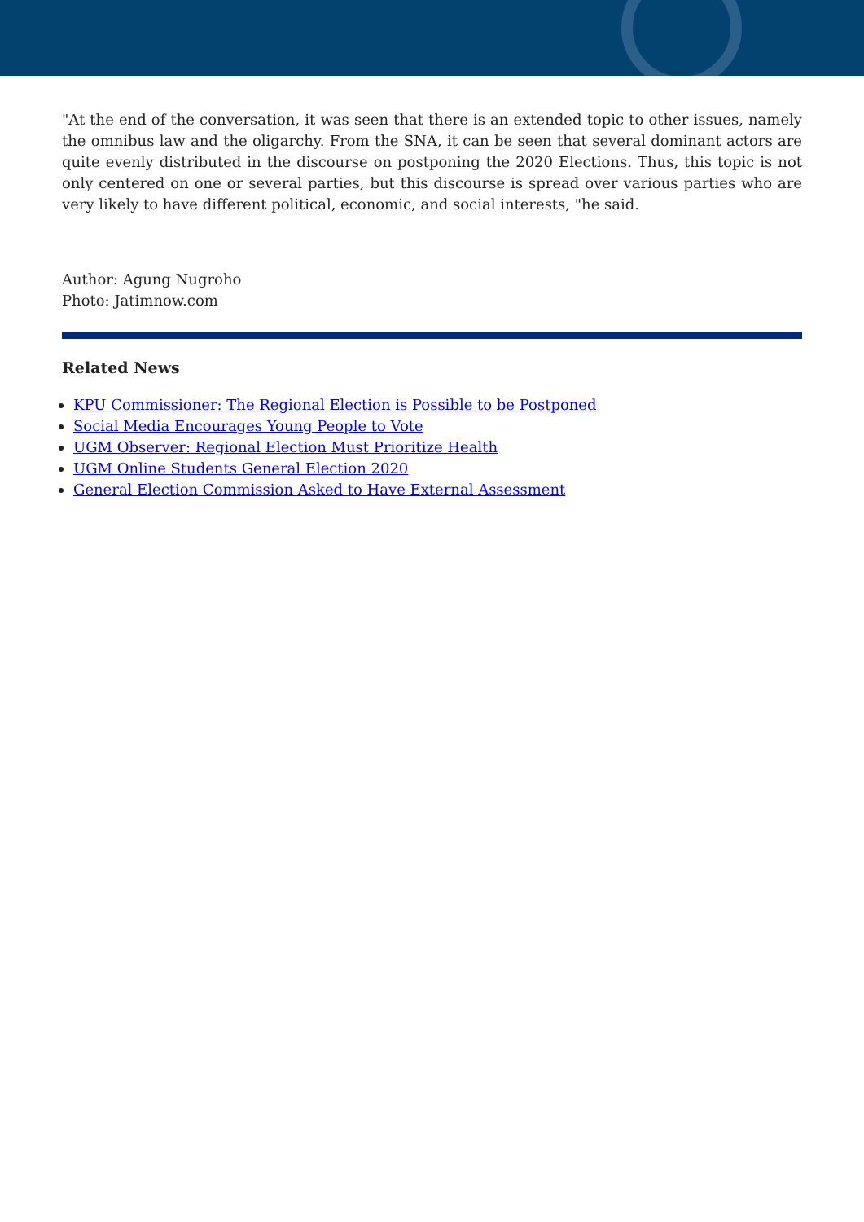"At the end of the conversation, it was seen that there is an extended topic to other issues, namely the omnibus law and the oligarchy. From the SNA, it can be seen that several dominant actors are quite evenly distributed in the discourse on postponing the 2020 Elections. Thus, this topic is not only centered on one or several parties, but this discourse is spread over various parties who are very likely to have different political, economic, and social interests, "he said.
Author: Agung Nugroho
Photo: Jatimnow.com
Related News
KPU Commissioner: The Regional Election is Possible to be Postponed
Social Media Encourages Young People to Vote
UGM Observer: Regional Election Must Prioritize Health
UGM Online Students General Election 2020
General Election Commission Asked to Have External Assessment